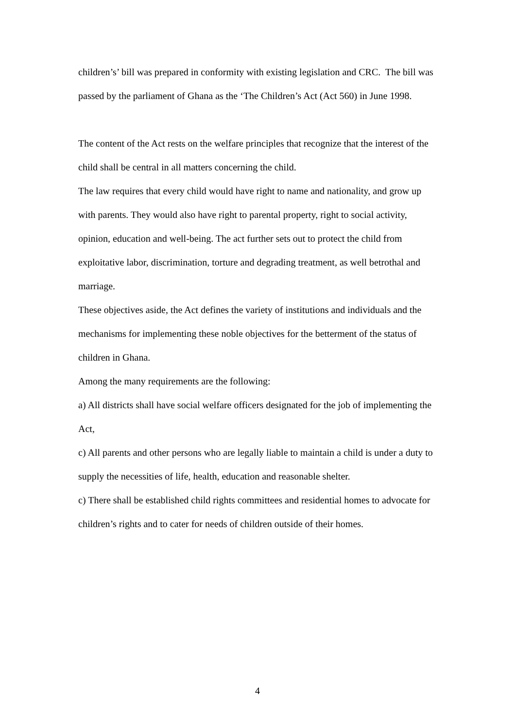children’s’ bill was prepared in conformity with existing legislation and CRC. The bill was passed by the parliament of Ghana as the ‘The Children’s Act (Act 560) in June 1998.
The content of the Act rests on the welfare principles that recognize that the interest of the child shall be central in all matters concerning the child.
The law requires that every child would have right to name and nationality, and grow up with parents. They would also have right to parental property, right to social activity, opinion, education and well-being. The act further sets out to protect the child from exploitative labor, discrimination, torture and degrading treatment, as well betrothal and marriage.
These objectives aside, the Act defines the variety of institutions and individuals and the mechanisms for implementing these noble objectives for the betterment of the status of children in Ghana.
Among the many requirements are the following:
a) All districts shall have social welfare officers designated for the job of implementing the Act,
c) All parents and other persons who are legally liable to maintain a child is under a duty to supply the necessities of life, health, education and reasonable shelter.
c) There shall be established child rights committees and residential homes to advocate for children’s rights and to cater for needs of children outside of their homes.
4